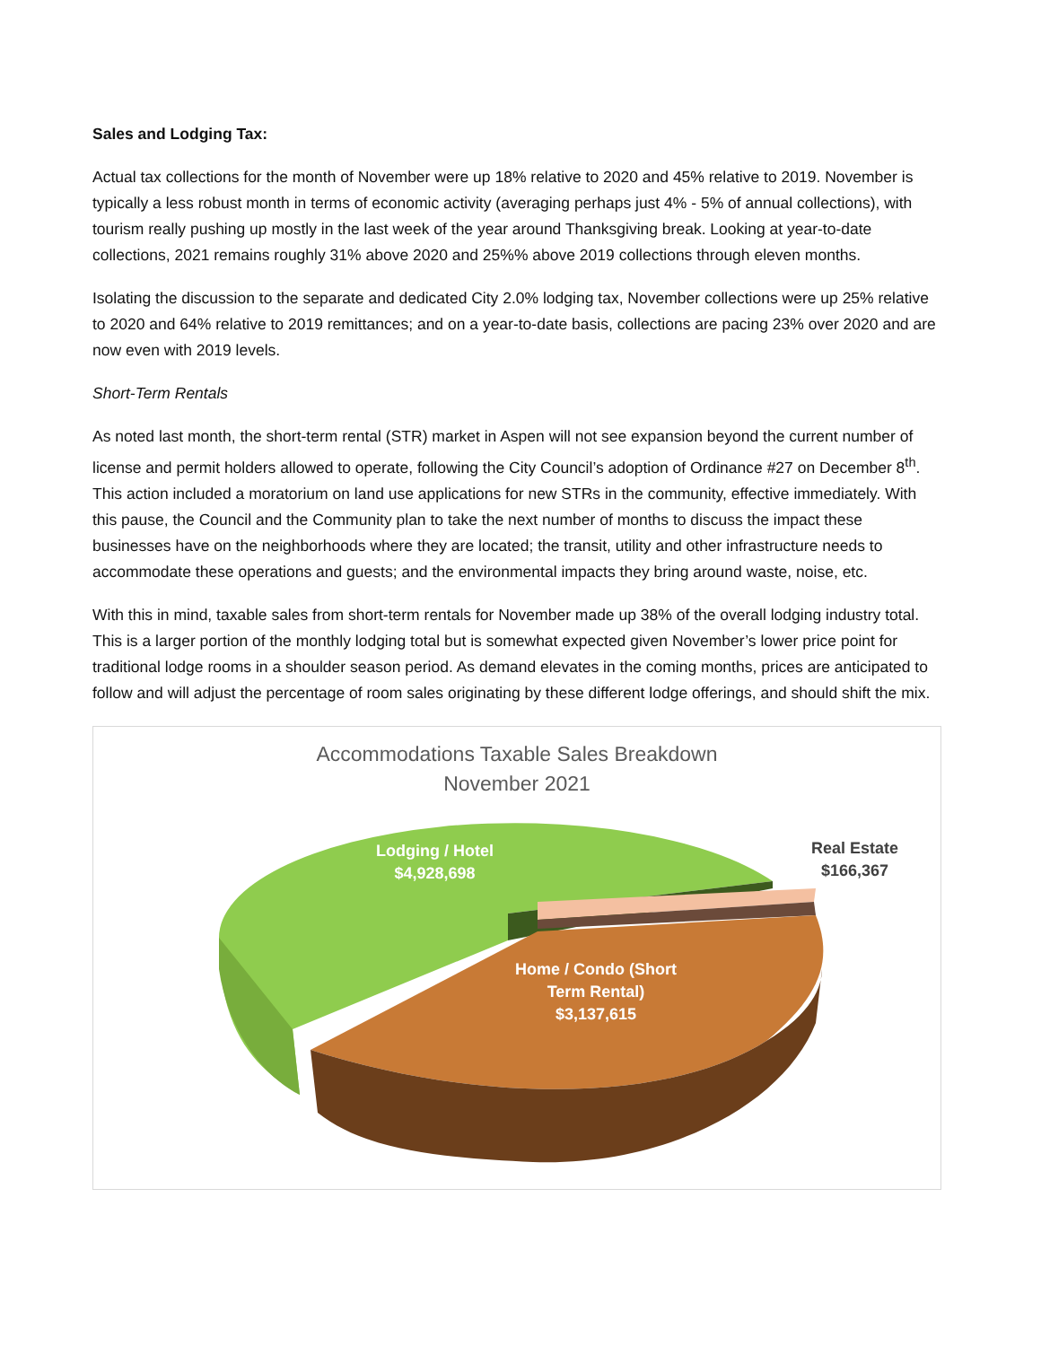Sales and Lodging Tax:
Actual tax collections for the month of November were up 18% relative to 2020 and 45% relative to 2019. November is typically a less robust month in terms of economic activity (averaging perhaps just 4% - 5% of annual collections), with tourism really pushing up mostly in the last week of the year around Thanksgiving break. Looking at year-to-date collections, 2021 remains roughly 31% above 2020 and 25%% above 2019 collections through eleven months.
Isolating the discussion to the separate and dedicated City 2.0% lodging tax, November collections were up 25% relative to 2020 and 64% relative to 2019 remittances; and on a year-to-date basis, collections are pacing 23% over 2020 and are now even with 2019 levels.
Short-Term Rentals
As noted last month, the short-term rental (STR) market in Aspen will not see expansion beyond the current number of license and permit holders allowed to operate, following the City Council’s adoption of Ordinance #27 on December 8<sup>th</sup>. This action included a moratorium on land use applications for new STRs in the community, effective immediately. With this pause, the Council and the Community plan to take the next number of months to discuss the impact these businesses have on the neighborhoods where they are located; the transit, utility and other infrastructure needs to accommodate these operations and guests; and the environmental impacts they bring around waste, noise, etc.
With this in mind, taxable sales from short-term rentals for November made up 38% of the overall lodging industry total. This is a larger portion of the monthly lodging total but is somewhat expected given November’s lower price point for traditional lodge rooms in a shoulder season period. As demand elevates in the coming months, prices are anticipated to follow and will adjust the percentage of room sales originating by these different lodge offerings, and should shift the mix.
Accommodations Taxable Sales Breakdown
November 2021
Lodging / Hotel
$4,928,698
Real Estate
$166,367
Home / Condo (Short
Term Rental)
$3,137,615